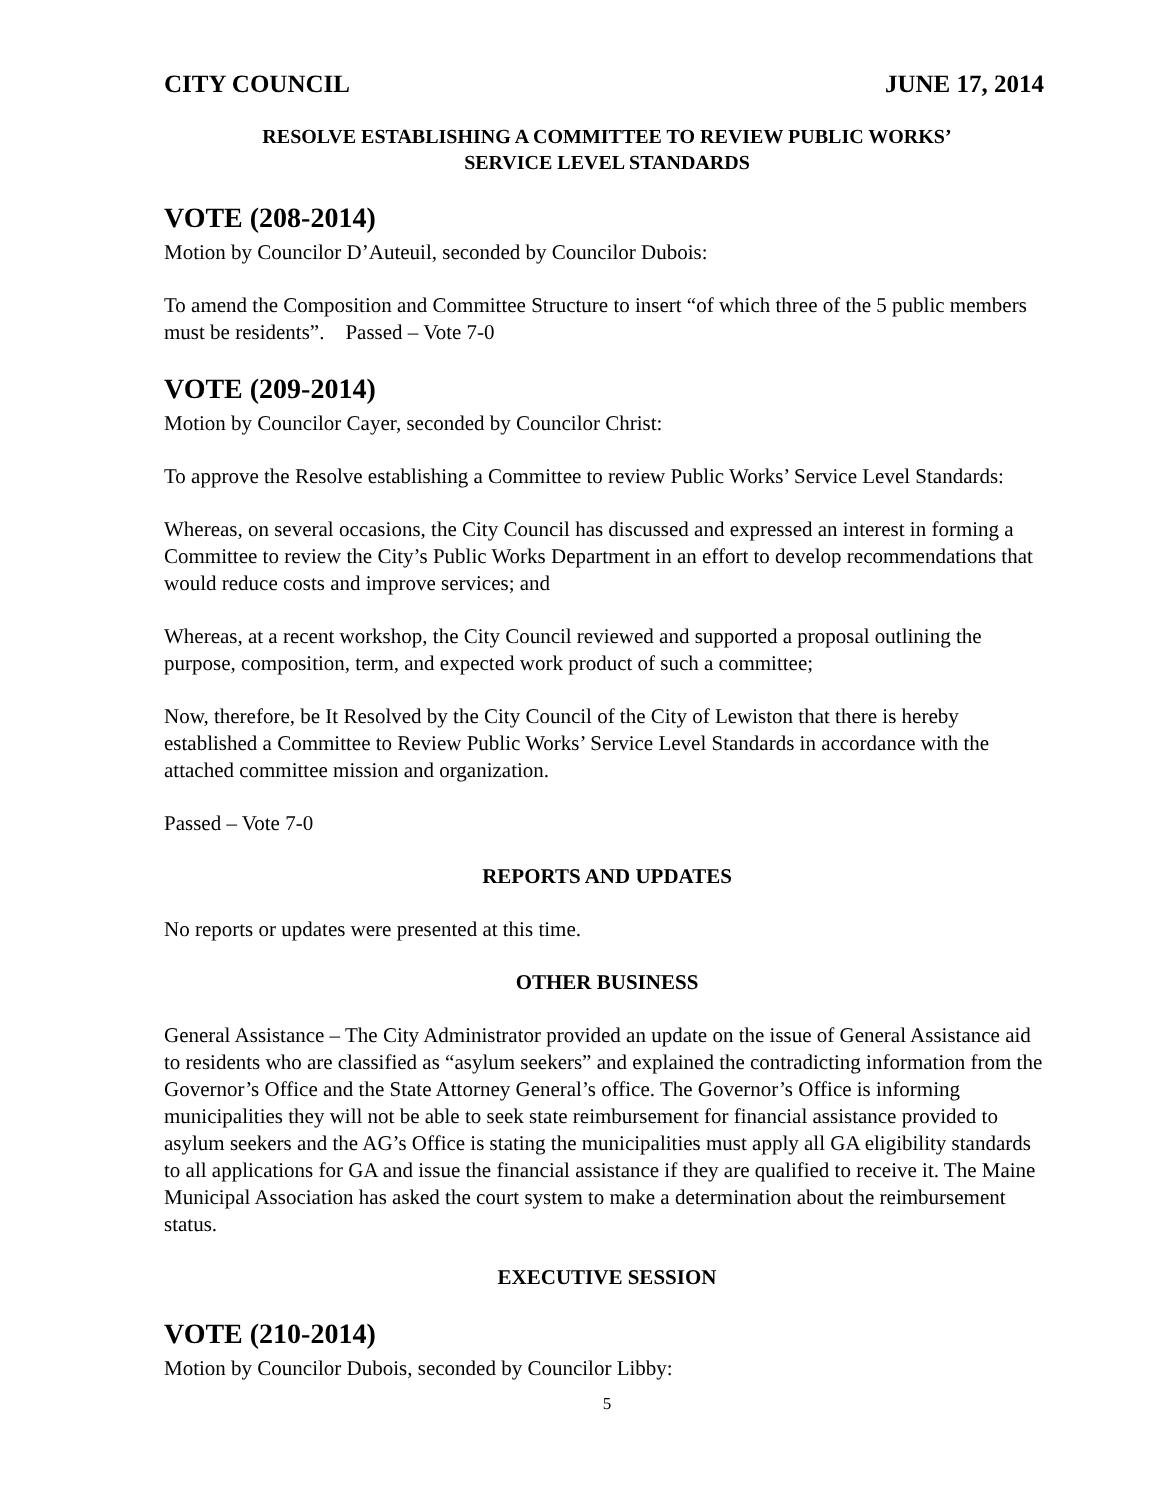CITY COUNCIL JUNE 17, 2014
RESOLVE ESTABLISHING A COMMITTEE TO REVIEW PUBLIC WORKS’
SERVICE LEVEL STANDARDS
VOTE (208-2014)
Motion by Councilor D’Auteuil, seconded by Councilor Dubois:
To amend the Composition and Committee Structure to insert “of which three of the 5 public members must be residents”. Passed – Vote 7-0
VOTE (209-2014)
Motion by Councilor Cayer, seconded by Councilor Christ:
To approve the Resolve establishing a Committee to review Public Works’ Service Level Standards:
Whereas, on several occasions, the City Council has discussed and expressed an interest in forming a Committee to review the City’s Public Works Department in an effort to develop recommendations that would reduce costs and improve services; and
Whereas, at a recent workshop, the City Council reviewed and supported a proposal outlining the purpose, composition, term, and expected work product of such a committee;
Now, therefore, be It Resolved by the City Council of the City of Lewiston that there is hereby established a Committee to Review Public Works’ Service Level Standards in accordance with the attached committee mission and organization.
Passed – Vote 7-0
REPORTS AND UPDATES
No reports or updates were presented at this time.
OTHER BUSINESS
General Assistance – The City Administrator provided an update on the issue of General Assistance aid to residents who are classified as “asylum seekers” and explained the contradicting information from the Governor’s Office and the State Attorney General’s office. The Governor’s Office is informing municipalities they will not be able to seek state reimbursement for financial assistance provided to asylum seekers and the AG’s Office is stating the municipalities must apply all GA eligibility standards to all applications for GA and issue the financial assistance if they are qualified to receive it. The Maine Municipal Association has asked the court system to make a determination about the reimbursement status.
EXECUTIVE SESSION
VOTE (210-2014)
Motion by Councilor Dubois, seconded by Councilor Libby:
5